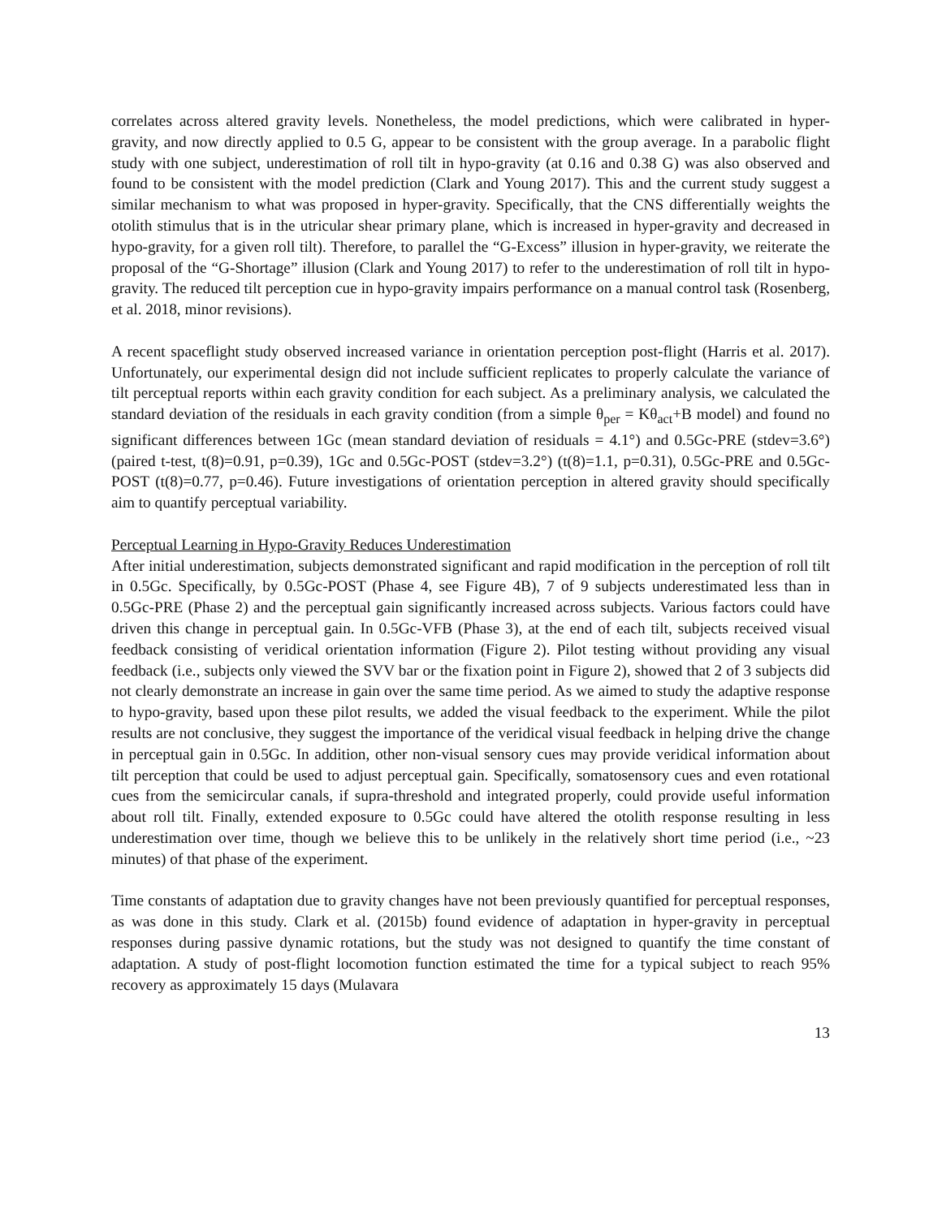correlates across altered gravity levels. Nonetheless, the model predictions, which were calibrated in hyper-gravity, and now directly applied to 0.5 G, appear to be consistent with the group average. In a parabolic flight study with one subject, underestimation of roll tilt in hypo-gravity (at 0.16 and 0.38 G) was also observed and found to be consistent with the model prediction (Clark and Young 2017). This and the current study suggest a similar mechanism to what was proposed in hyper-gravity. Specifically, that the CNS differentially weights the otolith stimulus that is in the utricular shear primary plane, which is increased in hyper-gravity and decreased in hypo-gravity, for a given roll tilt). Therefore, to parallel the “G-Excess” illusion in hyper-gravity, we reiterate the proposal of the “G-Shortage” illusion (Clark and Young 2017) to refer to the underestimation of roll tilt in hypo-gravity. The reduced tilt perception cue in hypo-gravity impairs performance on a manual control task (Rosenberg, et al. 2018, minor revisions).
A recent spaceflight study observed increased variance in orientation perception post-flight (Harris et al. 2017). Unfortunately, our experimental design did not include sufficient replicates to properly calculate the variance of tilt perceptual reports within each gravity condition for each subject. As a preliminary analysis, we calculated the standard deviation of the residuals in each gravity condition (from a simple θ<sub>per</sub> = Kθ<sub>act</sub>+B model) and found no significant differences between 1Gc (mean standard deviation of residuals = 4.1°) and 0.5Gc-PRE (stdev=3.6°) (paired t-test, t(8)=0.91, p=0.39), 1Gc and 0.5Gc-POST (stdev=3.2°) (t(8)=1.1, p=0.31), 0.5Gc-PRE and 0.5Gc-POST (t(8)=0.77, p=0.46). Future investigations of orientation perception in altered gravity should specifically aim to quantify perceptual variability.
Perceptual Learning in Hypo-Gravity Reduces Underestimation
After initial underestimation, subjects demonstrated significant and rapid modification in the perception of roll tilt in 0.5Gc. Specifically, by 0.5Gc-POST (Phase 4, see Figure 4B), 7 of 9 subjects underestimated less than in 0.5Gc-PRE (Phase 2) and the perceptual gain significantly increased across subjects. Various factors could have driven this change in perceptual gain. In 0.5Gc-VFB (Phase 3), at the end of each tilt, subjects received visual feedback consisting of veridical orientation information (Figure 2). Pilot testing without providing any visual feedback (i.e., subjects only viewed the SVV bar or the fixation point in Figure 2), showed that 2 of 3 subjects did not clearly demonstrate an increase in gain over the same time period. As we aimed to study the adaptive response to hypo-gravity, based upon these pilot results, we added the visual feedback to the experiment. While the pilot results are not conclusive, they suggest the importance of the veridical visual feedback in helping drive the change in perceptual gain in 0.5Gc. In addition, other non-visual sensory cues may provide veridical information about tilt perception that could be used to adjust perceptual gain. Specifically, somatosensory cues and even rotational cues from the semicircular canals, if supra-threshold and integrated properly, could provide useful information about roll tilt. Finally, extended exposure to 0.5Gc could have altered the otolith response resulting in less underestimation over time, though we believe this to be unlikely in the relatively short time period (i.e., ~23 minutes) of that phase of the experiment.
Time constants of adaptation due to gravity changes have not been previously quantified for perceptual responses, as was done in this study. Clark et al. (2015b) found evidence of adaptation in hyper-gravity in perceptual responses during passive dynamic rotations, but the study was not designed to quantify the time constant of adaptation. A study of post-flight locomotion function estimated the time for a typical subject to reach 95% recovery as approximately 15 days (Mulavara
13